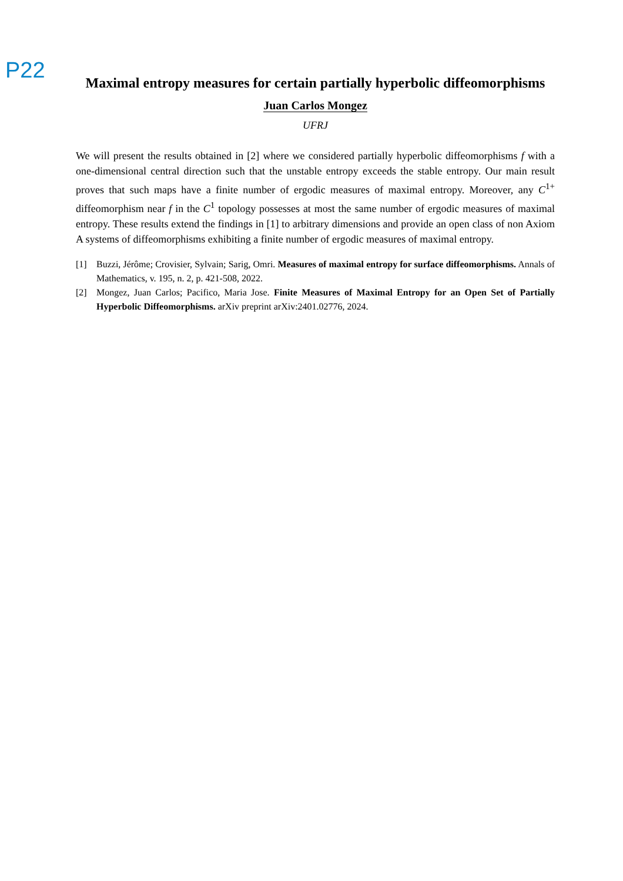P22
Maximal entropy measures for certain partially hyperbolic diffeomorphisms
Juan Carlos Mongez
UFRJ
We will present the results obtained in [2] where we considered partially hyperbolic diffeomorphisms f with a one-dimensional central direction such that the unstable entropy exceeds the stable entropy. Our main result proves that such maps have a finite number of ergodic measures of maximal entropy. Moreover, any C<sup>1+</sup> diffeomorphism near f in the C<sup>1</sup> topology possesses at most the same number of ergodic measures of maximal entropy. These results extend the findings in [1] to arbitrary dimensions and provide an open class of non Axiom A systems of diffeomorphisms exhibiting a finite number of ergodic measures of maximal entropy.
[1] Buzzi, Jérôme; Crovisier, Sylvain; Sarig, Omri. Measures of maximal entropy for surface diffeomorphisms. Annals of Mathematics, v. 195, n. 2, p. 421-508, 2022.
[2] Mongez, Juan Carlos; Pacifico, Maria Jose. Finite Measures of Maximal Entropy for an Open Set of Partially Hyperbolic Diffeomorphisms. arXiv preprint arXiv:2401.02776, 2024.